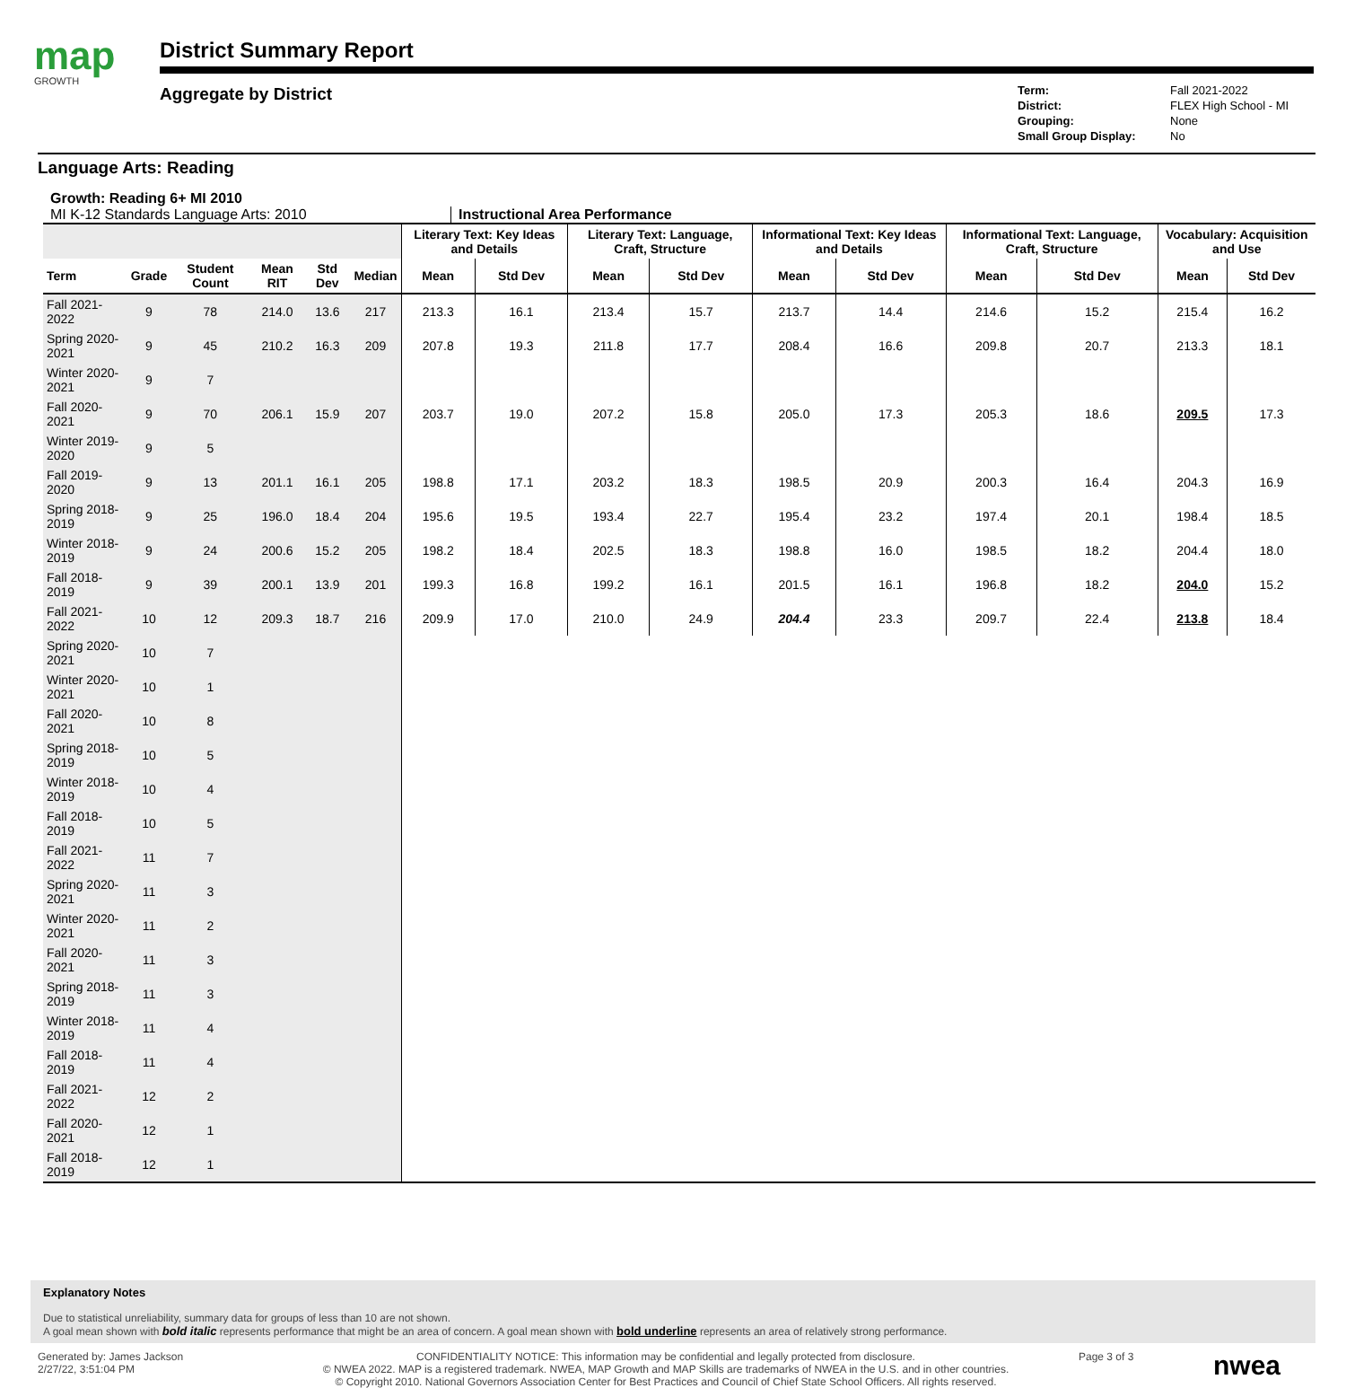map
GROWTH
District Summary Report
Aggregate by District
Term: Fall 2021-2022 District: FLEX High School - MI Grouping: None Small Group Display: No
Language Arts: Reading
Growth: Reading 6+ MI 2010
MI K-12 Standards Language Arts: 2010 Instructional Area Performance
| | | | | | | Literary Text: Key Ideas and Details | | Literary Text: Language, Craft, Structure | | Informational Text: Key Ideas and Details | | Informational Text: Language, Craft, Structure | | Vocabulary: Acquisition and Use | |
| --- | --- | --- | --- | --- | --- | --- | --- | --- | --- | --- | --- | --- | --- | --- | --- |
| Term | Grade | Student Count | Mean RIT | Std Dev | Median | Mean | Std Dev | Mean | Std Dev | Mean | Std Dev | Mean | Std Dev | Mean | Std Dev |
| Fall 2021-2022 | 9 | 78 | 214.0 | 13.6 | 217 | 213.3 | 16.1 | 213.4 | 15.7 | 213.7 | 14.4 | 214.6 | 15.2 | 215.4 | 16.2 |
| Spring 2020-2021 | 9 | 45 | 210.2 | 16.3 | 209 | 207.8 | 19.3 | 211.8 | 17.7 | 208.4 | 16.6 | 209.8 | 20.7 | 213.3 | 18.1 |
| Winter 2020-2021 | 9 | 7 | | | | | | | | | | | | | |
| Fall 2020-2021 | 9 | 70 | 206.1 | 15.9 | 207 | 203.7 | 19.0 | 207.2 | 15.8 | 205.0 | 17.3 | 205.3 | 18.6 | 209.5 | 17.3 |
| Winter 2019-2020 | 9 | 5 | | | | | | | | | | | | | |
| Fall 2019-2020 | 9 | 13 | 201.1 | 16.1 | 205 | 198.8 | 17.1 | 203.2 | 18.3 | 198.5 | 20.9 | 200.3 | 16.4 | 204.3 | 16.9 |
| Spring 2018-2019 | 9 | 25 | 196.0 | 18.4 | 204 | 195.6 | 19.5 | 193.4 | 22.7 | 195.4 | 23.2 | 197.4 | 20.1 | 198.4 | 18.5 |
| Winter 2018-2019 | 9 | 24 | 200.6 | 15.2 | 205 | 198.2 | 18.4 | 202.5 | 18.3 | 198.8 | 16.0 | 198.5 | 18.2 | 204.4 | 18.0 |
| Fall 2018-2019 | 9 | 39 | 200.1 | 13.9 | 201 | 199.3 | 16.8 | 199.2 | 16.1 | 201.5 | 16.1 | 196.8 | 18.2 | 204.0 | 15.2 |
| Fall 2021-2022 | 10 | 12 | 209.3 | 18.7 | 216 | 209.9 | 17.0 | 210.0 | 24.9 | 204.4 | 23.3 | 209.7 | 22.4 | 213.8 | 18.4 |
| Spring 2020-2021 | 10 | 7 | | | | | | | | | | | | | |
| Winter 2020-2021 | 10 | 1 | | | | | | | | | | | | | |
| Fall 2020-2021 | 10 | 8 | | | | | | | | | | | | | |
| Spring 2018-2019 | 10 | 5 | | | | | | | | | | | | | |
| Winter 2018-2019 | 10 | 4 | | | | | | | | | | | | | |
| Fall 2018-2019 | 10 | 5 | | | | | | | | | | | | | |
| Fall 2021-2022 | 11 | 7 | | | | | | | | | | | | | |
| Spring 2020-2021 | 11 | 3 | | | | | | | | | | | | | |
| Winter 2020-2021 | 11 | 2 | | | | | | | | | | | | | |
| Fall 2020-2021 | 11 | 3 | | | | | | | | | | | | | |
| Spring 2018-2019 | 11 | 3 | | | | | | | | | | | | | |
| Winter 2018-2019 | 11 | 4 | | | | | | | | | | | | | |
| Fall 2018-2019 | 11 | 4 | | | | | | | | | | | | | |
| Fall 2021-2022 | 12 | 2 | | | | | | | | | | | | | |
| Fall 2020-2021 | 12 | 1 | | | | | | | | | | | | | |
| Fall 2018-2019 | 12 | 1 | | | | | | | | | | | | | |
Explanatory Notes
Due to statistical unreliability, summary data for groups of less than 10 are not shown.
A goal mean shown with bold italic represents performance that might be an area of concern. A goal mean shown with bold underline represents an area of relatively strong performance.
Generated by: James Jackson
2/27/22, 3:51:04 PM
CONFIDENTIALITY NOTICE: This information may be confidential and legally protected from disclosure.
© NWEA 2022. MAP is a registered trademark. NWEA, MAP Growth and MAP Skills are trademarks of NWEA in the U.S. and in other countries.
© Copyright 2010. National Governors Association Center for Best Practices and Council of Chief State School Officers. All rights reserved.
Page 3 of 3
nwea